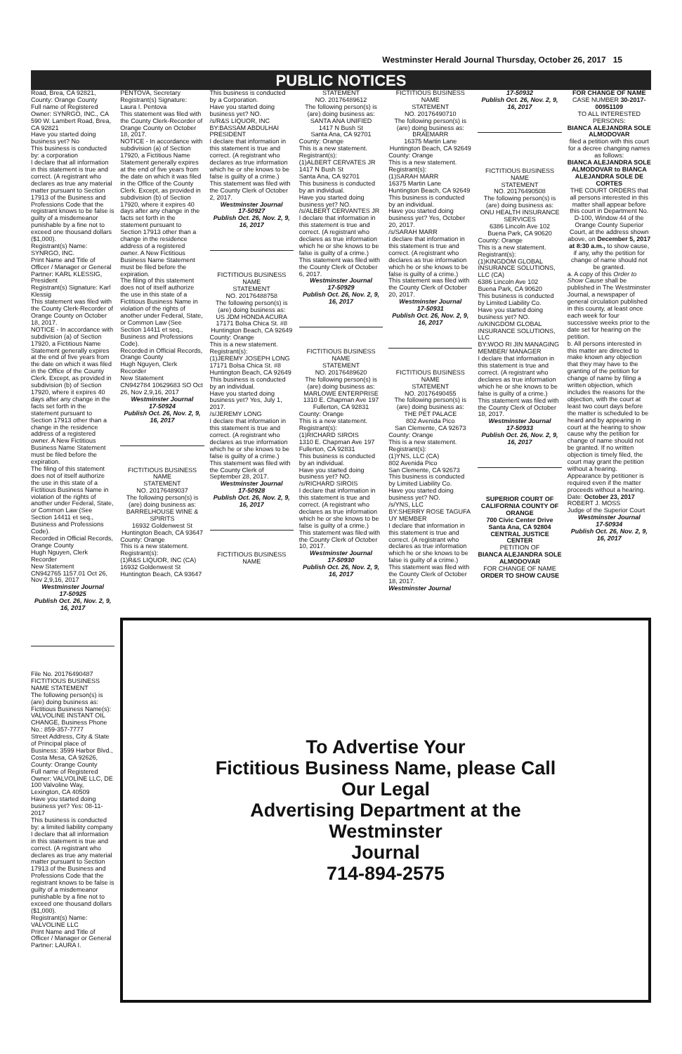Westminster Herald Journal Thursday, October 26, 2017 15
PUBLIC NOTICES
Road, Brea, CA 92821, County: Orange County
Full name of Registered Owner: SYNRGO, INC., CA 590 W. Lambert Road, Brea, CA 92821
Have you started doing business yet? No
This business is conducted by: a corporation
I declare that all information in this statement is true and correct. (A registrant who declares as true any material matter pursuant to Section 17913 of the Business and Professions Code that the registrant knows to be false is guilty of a misdemeanor punishable by a fine not to exceed one thousand dollars ($1,000).
Registrant(s) Name: SYNRGO, INC.
Print Name and Title of Officer / Manager or General Partner: KARL KLESSIG, President
Registrant(s) Signature: Karl Klessig
This statement was filed with the County Clerk-Recorder of Orange County on October 18, 2017.
NOTICE - In accordance with subdivision (a) of Section 17920, a Fictitious Name Statement generally expires at the end of five years from the date on which it was filed in the Office of the County Clerk. Except, as provided in subdivision (b) of Section 17920, where it expires 40 days after any change in the facts set forth in the statement pursuant to Section 17913 other than a change in the residence address of a registered owner. A New Fictitious Business Name Statement must be filed before the expiration.
The filing of this statement does not of itself authorize the use in this state of a Fictitious Business Name in violation of the rights of another under Federal, State, or Common Law (See Section 14411 et seq., Business and Professions Code).
Recorded in Official Records, Orange County
Hugh Nguyen, Clerk Recorder
New Statement
CN942765 1157.01 Oct 26, Nov 2,9,16, 2017
Westminster Journal
17-50925
Publish Oct. 26, Nov. 2, 9, 16, 2017
PENTOVA, Secretary
Registrant(s) Signature: Laura I. Pentova
This statement was filed with the County Clerk-Recorder of Orange County on October 18, 2017.
NOTICE - In accordance with subdivision (a) of Section 17920, a Fictitious Name Statement generally expires at the end of five years from the date on which it was filed in the Office of the County Clerk. Except, as provided in subdivision (b) of Section 17920, where it expires 40 days after any change in the facts set forth in the statement pursuant to Section 17913 other than a change in the residence address of a registered owner. A New Fictitious Business Name Statement must be filed before the expiration.
The filing of this statement does not of itself authorize the use in this state of a Fictitious Business Name in violation of the rights of another under Federal, State, or Common Law (See Section 14411 et seq., Business and Professions Code).
Recorded in Official Records, Orange County
Hugh Nguyen, Clerk Recorder
New Statement
CN942784 10629683 SO Oct 26, Nov 2,9,16, 2017
Westminster Journal
17-50924
Publish Oct. 26, Nov. 2, 9, 16, 2017
FICTITIOUS BUSINESS NAME
STATEMENT
NO. 20176489037
The following person(s) is (are) doing business as:
BARRELHOUSE WINE & SPIRITS
16932 Goldenwest St
Huntington Beach, CA 93647
County: Orange
This is a new statement.
Registrant(s):
(1)R&S LIQUOR, INC (CA)
16932 Goldenwest St
Huntington Beach, CA 93647
This business is conducted by a Corporation.
Have you started doing business yet? NO.
/s/R&S LIQUOR, INC
BY:BASSAM ABDULHAI PRESIDENT
I declare that information in this statement is true and correct. (A registrant who declares as true information which he or she knows to be false is guilty of a crime.)
This statement was filed with the County Clerk of October 2, 2017.
Westminster Journal
17-50927
Publish Oct. 26, Nov. 2, 9, 16, 2017
FICTITIOUS BUSINESS NAME
STATEMENT
NO. 20176488758
The following person(s) is (are) doing business as:
US JDM HONDA ACURA
17171 Bolsa Chica St. #8
Huntington Beach, CA 92649
County: Orange
This is a new statement.
Registrant(s):
(1)JEREMY JOSEPH LONG
17171 Bolsa Chica St. #8
Huntington Beach, CA 92649
This business is conducted by an individual.
Have you started doing business yet? Yes, July 1, 2017.
/s/JEREMY LONG
I declare that information in this statement is true and correct. (A registrant who declares as true information which he or she knows to be false is guilty of a crime.)
This statement was filed with the County Clerk of September 28, 2017.
Westminster Journal
17-50928
Publish Oct. 26, Nov. 2, 9, 16, 2017
FICTITIOUS BUSINESS NAME
STATEMENT
NO. 20176489612
The following person(s) is (are) doing business as:
SANTA ANA UNIFIED
1417 N Bush St
Santa Ana, CA 92701
County: Orange
This is a new statement.
Registrant(s):
(1)ALBERT CERVATES JR
1417 N Bush St
Santa Ana, CA 92701
This business is conducted by an individual.
Have you started doing business yet? NO.
/s/ALBERT CERVANTES JR
I declare that information in this statement is true and correct. (A registrant who declares as true information which he or she knows to be false is guilty of a crime.)
This statement was filed with the County Clerk of October 6, 2017.
Westminster Journal
17-50929
Publish Oct. 26, Nov. 2, 9, 16, 2017
FICTITIOUS BUSINESS NAME
STATEMENT
NO. 20176489620
The following person(s) is (are) doing business as:
MARLOWE ENTERPRISE
1310 E. Chapman Ave 197
Fullerton, CA 92831
County: Orange
This is a new statement.
Registrant(s):
(1)RICHARD SIROIS
1310 E. Chapman Ave 197
Fullerton, CA 92831
This business is conducted by an individual.
Have you started doing business yet? NO.
/s/RICHARD SIROIS
I declare that information in this statement is true and correct. (A registrant who declares as true information which he or she knows to be false is guilty of a crime.)
This statement was filed with the County Clerk of October 10, 2017.
Westminster Journal
17-50930
Publish Oct. 26, Nov. 2, 9, 16, 2017
FICTITIOUS BUSINESS NAME
STATEMENT
NO. 20176490710
The following person(s) is (are) doing business as:
BRAEMARR
16375 Martin Lane
Huntington Beach, CA 92649
County: Orange
This is a new statement.
Registrant(s):
(1)SARAH MARR
16375 Martin Lane
Huntington Beach, CA 92649
This business is conducted by an individual.
Have you started doing business yet? Yes, October 20, 2017.
/s/SARAH MARR
I declare that information in this statement is true and correct. (A registrant who declares as true information which he or she knows to be false is guilty of a crime.)
This statement was filed with the County Clerk of October 20, 2017.
Westminster Journal
17-50931
Publish Oct. 26, Nov. 2, 9, 16, 2017
FICTITIOUS BUSINESS NAME
STATEMENT
NO. 20176490455
The following person(s) is (are) doing business as:
THE PET PALACE
802 Avenida Pico
San Clemente, CA 92673
County: Orange
This is a new statement.
Registrant(s):
(1)YNS, LLC (CA)
802 Avenida Pico
San Clemente, CA 92673
This business is conducted by Limited Liability Co.
Have you started doing business yet? NO.
/s/YNS, LLC
BY:SHERRY ROSE TAGUFA UY MEMBER
I declare that information in this statement is true and correct. (A registrant who declares as true information which he or she knows to be false is guilty of a crime.)
This statement was filed with the County Clerk of October 18, 2017.
Westminster Journal
17-50932
Publish Oct. 26, Nov. 2, 9, 16, 2017
FICTITIOUS BUSINESS NAME
STATEMENT
NO. 20176490508
The following person(s) is (are) doing business as:
ONU HEALTH INSURANCE SERVICES
6386 Lincoln Ave 102
Buena Park, CA 90620
County: Orange
This is a new statement.
Registrant(s):
(1)KINGDOM GLOBAL INSURANCE SOLUTIONS, LLC (CA)
6386 Lincoln Ave 102
Buena Park, CA 90620
This business is conducted by Limited Liability Co.
Have you started doing business yet? NO.
/s/KINGDOM GLOBAL INSURANCE SOLUTIONS, LLC
BY:WOO RI JIN MANAGING MEMBER/ MANAGER
I declare that information in this statement is true and correct. (A registrant who declares as true information which he or she knows to be false is guilty of a crime.)
This statement was filed with the County Clerk of October 18, 2017.
Westminster Journal
17-50933
Publish Oct. 26, Nov. 2, 9, 16, 2017
SUPERIOR COURT OF CALIFORNIA COUNTY OF ORANGE
700 Civic Center Drive
Santa Ana, CA 92804
CENTRAL JUSTICE CENTER
PETITION OF
BIANCA ALEJANDRA SOLE ALMODOVAR
FOR CHANGE OF NAME
ORDER TO SHOW CAUSE
FOR CHANGE OF NAME
CASE NUMBER 30-2017-00951109
TO ALL INTERESTED PERSONS:
BIANCA ALEJANDRA SOLE ALMODOVAR
filed a petition with this court for a decree changing names as follows:
BIANCA ALEJANDRA SOLE ALMODOVAR to BIANCA ALEJANDRA SOLE DE CORTES
THE COURT ORDERS that all persons interested in this matter shall appear before this court in Department No. D-100, Window 44 of the Orange County Superior Court, at the address shown above, on December 5, 2017 at 8:30 a.m., to show cause, if any, why the petition for change of name should not be granted.
a. A copy of this Order to Show Cause shall be published in The Westminster Journal, a newspaper of general circulation published in this county, at least once each week for four successive weeks prior to the date set for hearing on the petition.
b. All persons interested in this matter are directed to make known any objection that they may have to the granting of the petition for change of name by filing a written objection, which includes the reasons for the objection, with the court at least two court days before the matter is scheduled to be heard and by appearing in court at the hearing to show cause why the petition for change of name should not be granted. If no written objection is timely filed, the court may grant the petition without a hearing. Appearance by petitioner is required even if the matter proceeds without a hearing.
Date: October 23, 2017
ROBERT J. MOSS
Judge of the Superior Court
Westminster Journal
17-50934
Publish Oct. 26, Nov. 2, 9, 16, 2017
File No. 20176490487
FICTITIOUS BUSINESS NAME STATEMENT
The following person(s) is (are) doing business as: Fictitious Business Name(s): VALVOLINE INSTANT OIL CHANGE, Business Phone No.: 859-357-7777
Street Address, City & State of Principal place of Business: 3599 Harbor Blvd., Costa Mesa, CA 92626, County: Orange County
Full name of Registered Owner: VALVOLINE LLC, DE
100 Valvoline Way, Lexington, CA 40509
Have you started doing business yet? Yes: 08-11-2017
This business is conducted by: a limited liability company
I declare that all information in this statement is true and correct. (A registrant who declares as true any material matter pursuant to Section 17913 of the Business and Professions Code that the registrant knows to be false is guilty of a misdemeanor punishable by a fine not to exceed one thousand dollars ($1,000).
Registrant(s) Name: VALVOLINE LLC
Print Name and Title of Officer / Manager or General Partner: LAURA I.
To Advertise Your
Fictitious Business Name, please Call
Our Legal
Advertising Department at the
Westminster
Journal
714-894-2575